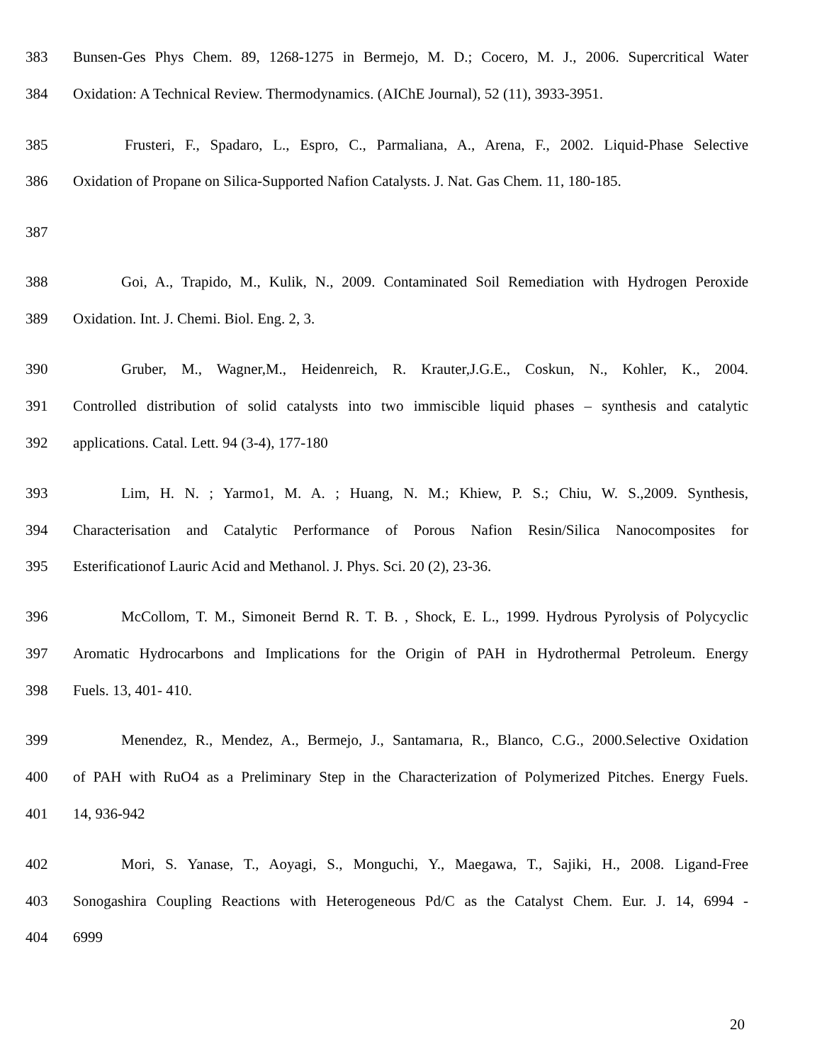383 Bunsen-Ges Phys Chem. 89, 1268-1275 in Bermejo, M. D.; Cocero, M. J., 2006. Supercritical Water
384 Oxidation: A Technical Review. Thermodynamics. (AIChE Journal), 52 (11), 3933-3951.
385 Frusteri, F., Spadaro, L., Espro, C., Parmaliana, A., Arena, F., 2002. Liquid-Phase Selective
386 Oxidation of Propane on Silica-Supported Nafion Catalysts. J. Nat. Gas Chem. 11, 180-185.
387
388 Goi, A., Trapido, M., Kulik, N., 2009. Contaminated Soil Remediation with Hydrogen Peroxide
389 Oxidation. Int. J. Chemi. Biol. Eng. 2, 3.
390 Gruber, M., Wagner,M., Heidenreich, R. Krauter,J.G.E., Coskun, N., Kohler, K., 2004.
391 Controlled distribution of solid catalysts into two immiscible liquid phases – synthesis and catalytic
392 applications. Catal. Lett. 94 (3-4), 177-180
393 Lim, H. N. ; Yarmo1, M. A. ; Huang, N. M.; Khiew, P. S.; Chiu, W. S.,2009. Synthesis,
394 Characterisation and Catalytic Performance of Porous Nafion Resin/Silica Nanocomposites for
395 Esterificationof Lauric Acid and Methanol. J. Phys. Sci. 20 (2), 23-36.
396 McCollom, T. M., Simoneit Bernd R. T. B. , Shock, E. L., 1999. Hydrous Pyrolysis of Polycyclic
397 Aromatic Hydrocarbons and Implications for the Origin of PAH in Hydrothermal Petroleum. Energy
398 Fuels. 13, 401- 410.
399 Menendez, R., Mendez, A., Bermejo, J., Santamarıa, R., Blanco, C.G., 2000.Selective Oxidation
400 of PAH with RuO4 as a Preliminary Step in the Characterization of Polymerized Pitches. Energy Fuels.
401 14, 936-942
402 Mori, S. Yanase, T., Aoyagi, S., Monguchi, Y., Maegawa, T., Sajiki, H., 2008. Ligand-Free
403 Sonogashira Coupling Reactions with Heterogeneous Pd/C as the Catalyst Chem. Eur. J. 14, 6994 -
404 6999
20